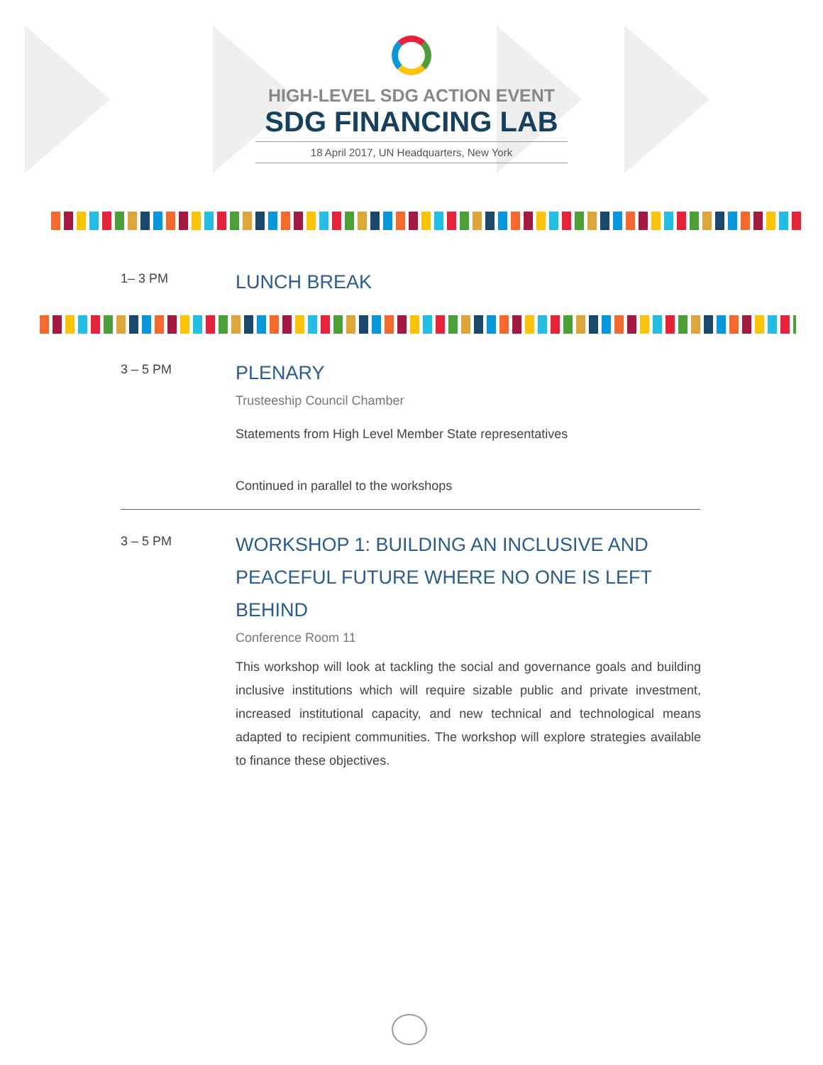HIGH-LEVEL SDG ACTION EVENT
SDG FINANCING LAB
18 April 2017, UN Headquarters, New York
1– 3 PM
LUNCH BREAK
3 – 5 PM
PLENARY
Trusteeship Council Chamber
Statements from High Level Member State representatives
Continued in parallel to the workshops
3 – 5 PM
WORKSHOP 1: BUILDING AN INCLUSIVE AND PEACEFUL FUTURE WHERE NO ONE IS LEFT BEHIND
Conference Room 11
This workshop will look at tackling the social and governance goals and building inclusive institutions which will require sizable public and private investment, increased institutional capacity, and new technical and technological means adapted to recipient communities. The workshop will explore strategies available to finance these objectives.